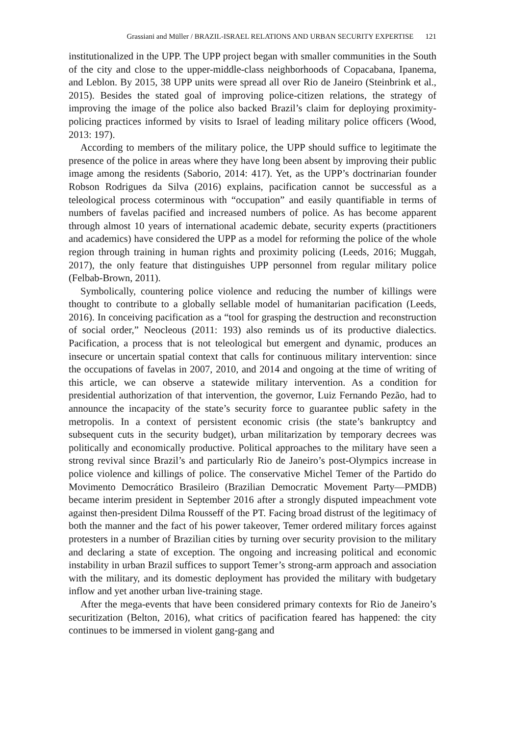Grassiani and Müller / BRAZIL-ISRAEL RELATIONS AND URBAN SECURITY EXPERTISE 121
institutionalized in the UPP. The UPP project began with smaller communities in the South of the city and close to the upper-middle-class neighborhoods of Copacabana, Ipanema, and Leblon. By 2015, 38 UPP units were spread all over Rio de Janeiro (Steinbrink et al., 2015). Besides the stated goal of improving police-citizen relations, the strategy of improving the image of the police also backed Brazil’s claim for deploying proximity-policing practices informed by visits to Israel of leading military police officers (Wood, 2013: 197).
According to members of the military police, the UPP should suffice to legitimate the presence of the police in areas where they have long been absent by improving their public image among the residents (Saborio, 2014: 417). Yet, as the UPP’s doctrinarian founder Robson Rodrigues da Silva (2016) explains, pacification cannot be successful as a teleological process coterminous with “occupation” and easily quantifiable in terms of numbers of favelas pacified and increased numbers of police. As has become apparent through almost 10 years of international academic debate, security experts (practitioners and academics) have considered the UPP as a model for reforming the police of the whole region through training in human rights and proximity policing (Leeds, 2016; Muggah, 2017), the only feature that distinguishes UPP personnel from regular military police (Felbab-Brown, 2011).
Symbolically, countering police violence and reducing the number of killings were thought to contribute to a globally sellable model of humanitarian pacification (Leeds, 2016). In conceiving pacification as a “tool for grasping the destruction and reconstruction of social order,” Neocleous (2011: 193) also reminds us of its productive dialectics. Pacification, a process that is not teleological but emergent and dynamic, produces an insecure or uncertain spatial context that calls for continuous military intervention: since the occupations of favelas in 2007, 2010, and 2014 and ongoing at the time of writing of this article, we can observe a statewide military intervention. As a condition for presidential authorization of that intervention, the governor, Luiz Fernando Pezão, had to announce the incapacity of the state’s security force to guarantee public safety in the metropolis. In a context of persistent economic crisis (the state’s bankruptcy and subsequent cuts in the security budget), urban militarization by temporary decrees was politically and economically productive. Political approaches to the military have seen a strong revival since Brazil’s and particularly Rio de Janeiro’s post-Olympics increase in police violence and killings of police. The conservative Michel Temer of the Partido do Movimento Democrático Brasileiro (Brazilian Democratic Movement Party—PMDB) became interim president in September 2016 after a strongly disputed impeachment vote against then-president Dilma Rousseff of the PT. Facing broad distrust of the legitimacy of both the manner and the fact of his power takeover, Temer ordered military forces against protesters in a number of Brazilian cities by turning over security provision to the military and declaring a state of exception. The ongoing and increasing political and economic instability in urban Brazil suffices to support Temer’s strong-arm approach and association with the military, and its domestic deployment has provided the military with budgetary inflow and yet another urban live-training stage.
After the mega-events that have been considered primary contexts for Rio de Janeiro’s securitization (Belton, 2016), what critics of pacification feared has happened: the city continues to be immersed in violent gang-gang and